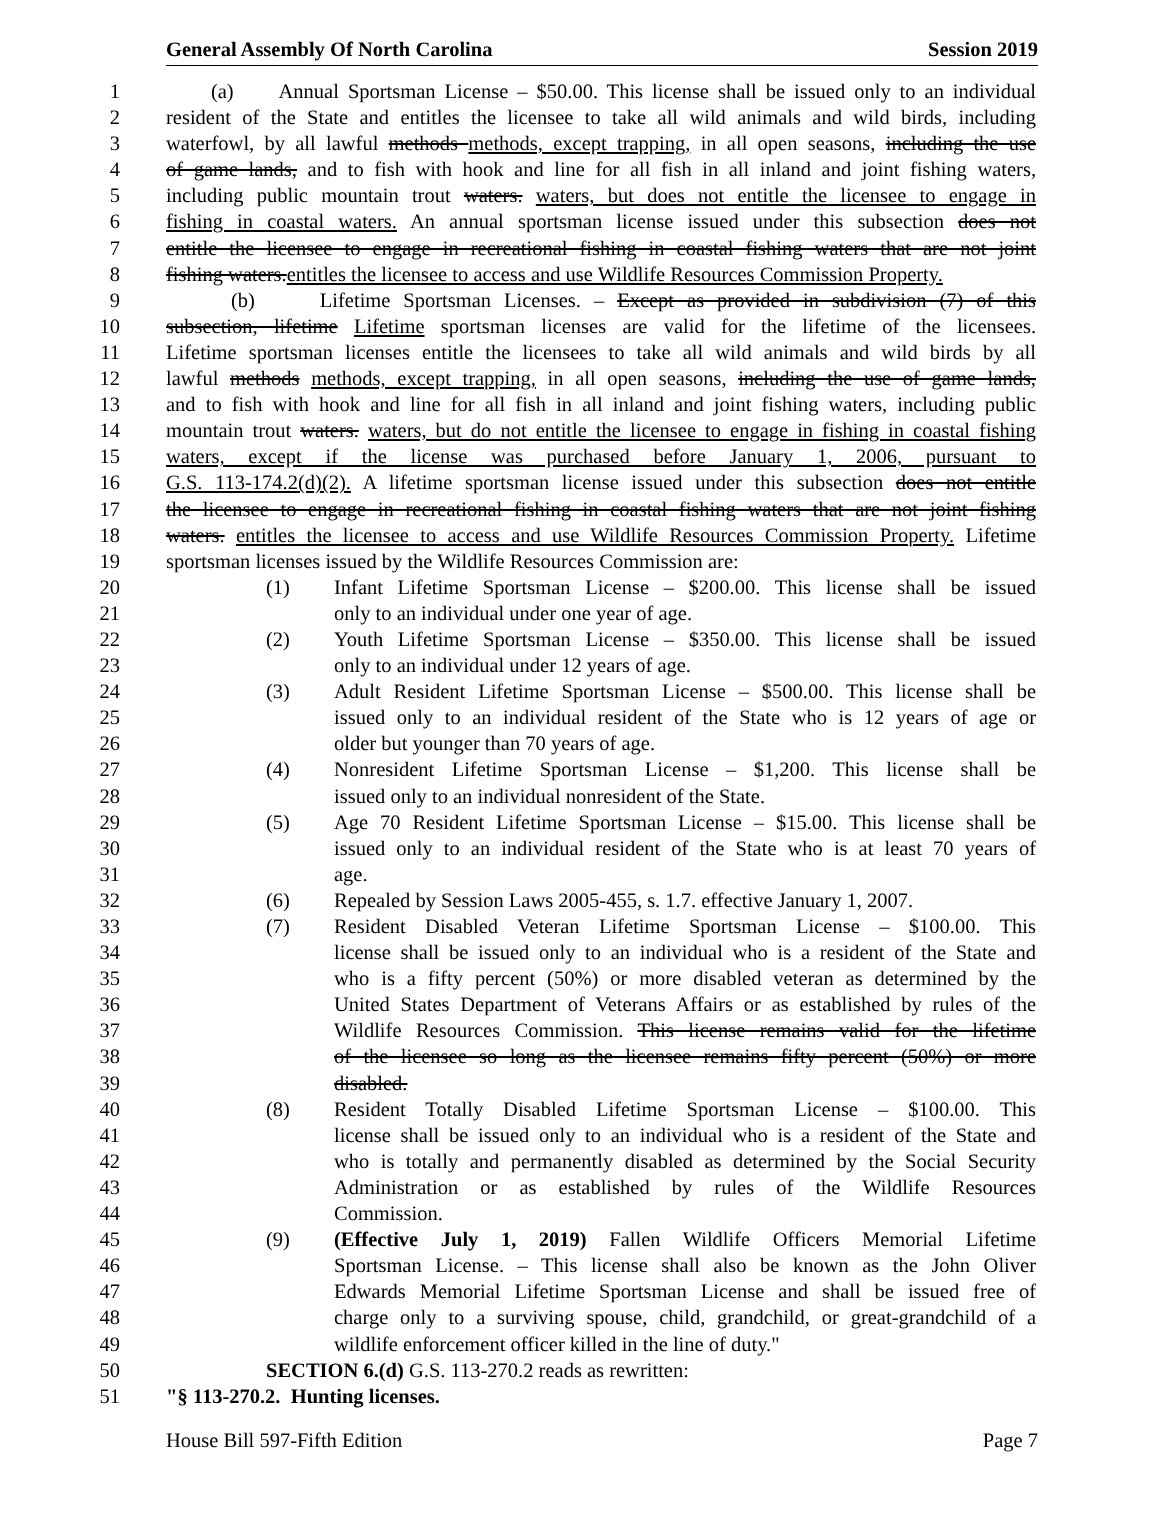General Assembly Of North Carolina Session 2019
1 (a) Annual Sportsman License – $50.00. This license shall be issued only to an individual
2 resident of the State and entitles the licensee to take all wild animals and wild birds, including
3 waterfowl, by all lawful methods methods, except trapping, in all open seasons, including the use
4 of game lands, and to fish with hook and line for all fish in all inland and joint fishing waters,
5 including public mountain trout waters. waters, but does not entitle the licensee to engage in
6 fishing in coastal waters. An annual sportsman license issued under this subsection does not
7 entitle the licensee to engage in recreational fishing in coastal fishing waters that are not joint
8 fishing waters.entitles the licensee to access and use Wildlife Resources Commission Property.
9 (b) Lifetime Sportsman Licenses. – Except as provided in subdivision (7) of this
10 subsection, lifetime Lifetime sportsman licenses are valid for the lifetime of the licensees.
11 Lifetime sportsman licenses entitle the licensees to take all wild animals and wild birds by all
12 lawful methods methods, except trapping, in all open seasons, including the use of game lands,
13 and to fish with hook and line for all fish in all inland and joint fishing waters, including public
14 mountain trout waters. waters, but do not entitle the licensee to engage in fishing in coastal fishing
15 waters, except if the license was purchased before January 1, 2006, pursuant to
16 G.S. 113-174.2(d)(2). A lifetime sportsman license issued under this subsection does not entitle
17 the licensee to engage in recreational fishing in coastal fishing waters that are not joint fishing
18 waters. entitles the licensee to access and use Wildlife Resources Commission Property. Lifetime
19 sportsman licenses issued by the Wildlife Resources Commission are:
20 (1) Infant Lifetime Sportsman License – $200.00. This license shall be issued
21 only to an individual under one year of age.
22 (2) Youth Lifetime Sportsman License – $350.00. This license shall be issued
23 only to an individual under 12 years of age.
24 (3) Adult Resident Lifetime Sportsman License – $500.00. This license shall be
25 issued only to an individual resident of the State who is 12 years of age or
26 older but younger than 70 years of age.
27 (4) Nonresident Lifetime Sportsman License – $1,200. This license shall be
28 issued only to an individual nonresident of the State.
29 (5) Age 70 Resident Lifetime Sportsman License – $15.00. This license shall be
30 issued only to an individual resident of the State who is at least 70 years of
31 age.
32 (6) Repealed by Session Laws 2005-455, s. 1.7. effective January 1, 2007.
33 (7) Resident Disabled Veteran Lifetime Sportsman License – $100.00. This
34 license shall be issued only to an individual who is a resident of the State and
35 who is a fifty percent (50%) or more disabled veteran as determined by the
36 United States Department of Veterans Affairs or as established by rules of the
37 Wildlife Resources Commission. This license remains valid for the lifetime
38 of the licensee so long as the licensee remains fifty percent (50%) or more
39 disabled.
40 (8) Resident Totally Disabled Lifetime Sportsman License – $100.00. This
41 license shall be issued only to an individual who is a resident of the State and
42 who is totally and permanently disabled as determined by the Social Security
43 Administration or as established by rules of the Wildlife Resources
44 Commission.
45 (9) (Effective July 1, 2019) Fallen Wildlife Officers Memorial Lifetime
46 Sportsman License. – This license shall also be known as the John Oliver
47 Edwards Memorial Lifetime Sportsman License and shall be issued free of
48 charge only to a surviving spouse, child, grandchild, or great-grandchild of a
49 wildlife enforcement officer killed in the line of duty."
50 SECTION 6.(d) G.S. 113-270.2 reads as rewritten:
51 "§ 113-270.2. Hunting licenses.
House Bill 597-Fifth Edition Page 7